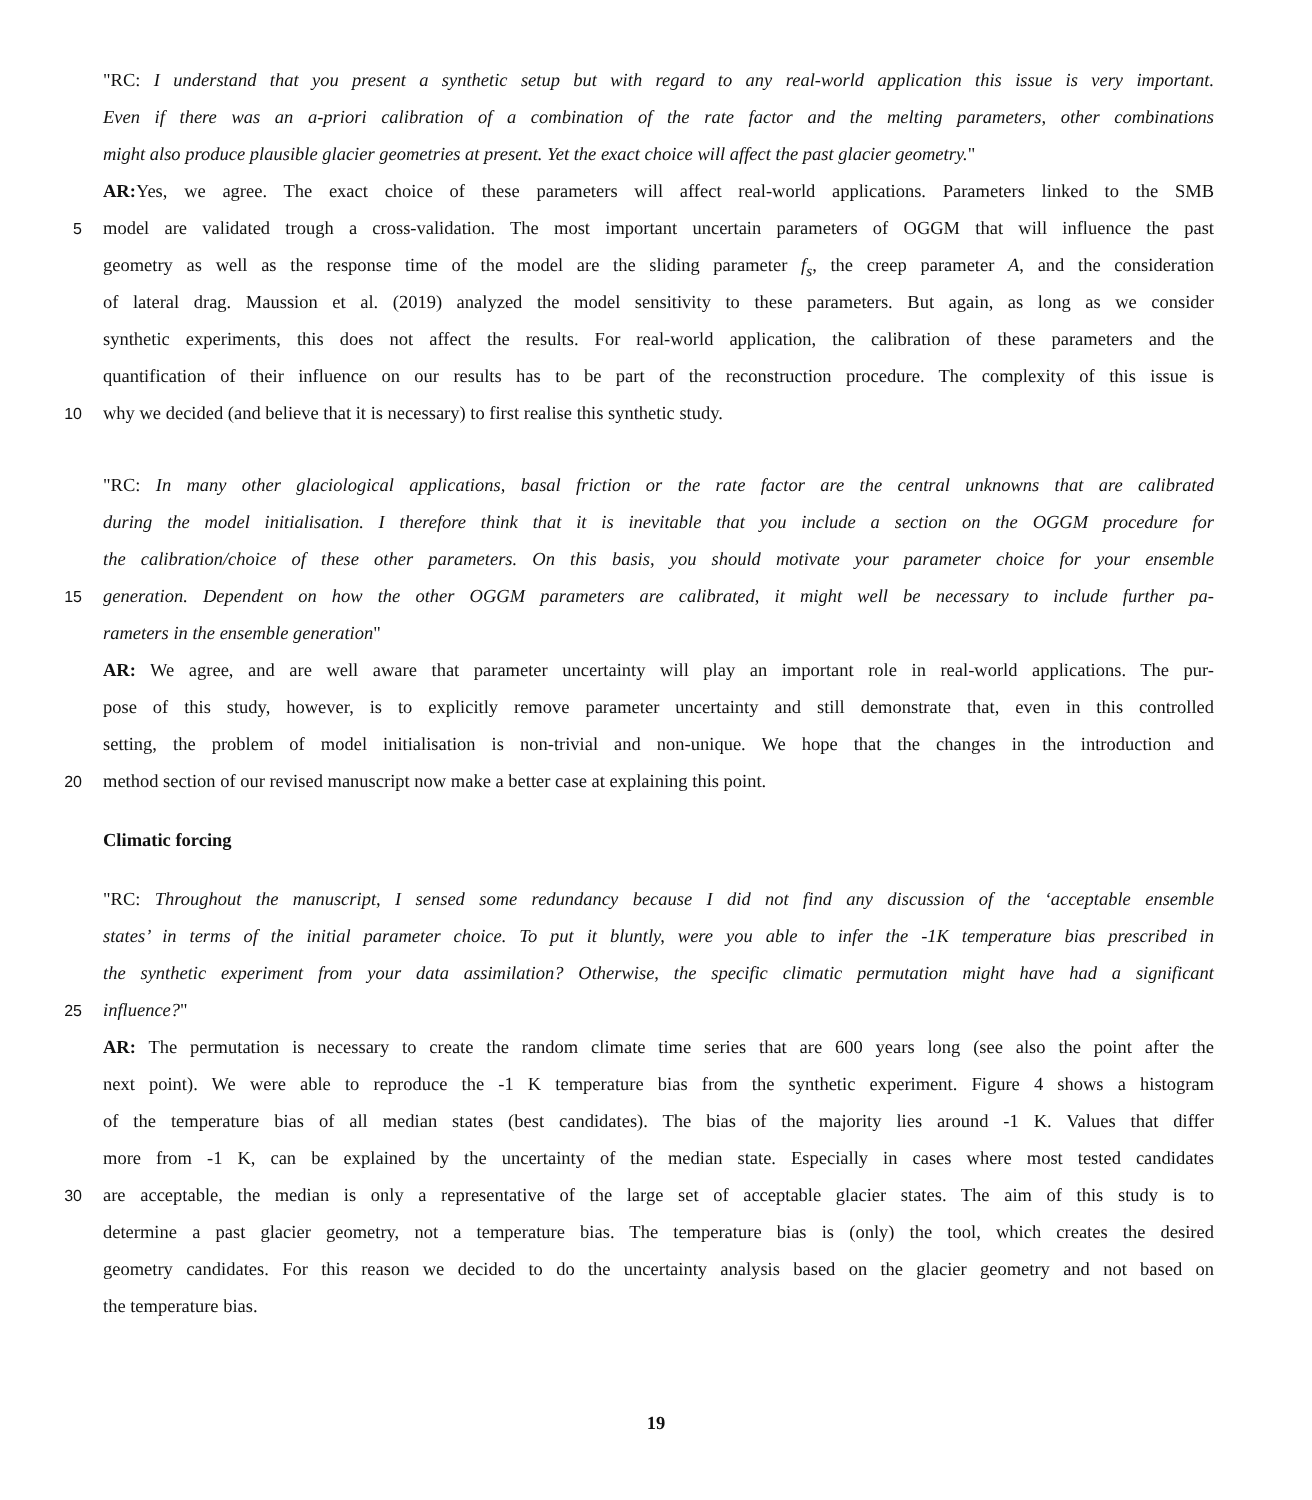"RC: I understand that you present a synthetic setup but with regard to any real-world application this issue is very important.
Even if there was an a-priori calibration of a combination of the rate factor and the melting parameters, other combinations
might also produce plausible glacier geometries at present. Yet the exact choice will affect the past glacier geometry."
AR: Yes, we agree. The exact choice of these parameters will affect real-world applications. Parameters linked to the SMB
5 model are validated trough a cross-validation. The most important uncertain parameters of OGGM that will influence the past
geometry as well as the response time of the model are the sliding parameter f<sub>s</sub>, the creep parameter A, and the consideration
of lateral drag. Maussion et al. (2019) analyzed the model sensitivity to these parameters. But again, as long as we consider
synthetic experiments, this does not affect the results. For real-world application, the calibration of these parameters and the
quantification of their influence on our results has to be part of the reconstruction procedure. The complexity of this issue is
10 why we decided (and believe that it is necessary) to first realise this synthetic study.
"RC: In many other glaciological applications, basal friction or the rate factor are the central unknowns that are calibrated
during the model initialisation. I therefore think that it is inevitable that you include a section on the OGGM procedure for
the calibration/choice of these other parameters. On this basis, you should motivate your parameter choice for your ensemble
15 generation. Dependent on how the other OGGM parameters are calibrated, it might well be necessary to include further pa-
rameters in the ensemble generation"
AR: We agree, and are well aware that parameter uncertainty will play an important role in real-world applications. The pur-
pose of this study, however, is to explicitly remove parameter uncertainty and still demonstrate that, even in this controlled
setting, the problem of model initialisation is non-trivial and non-unique. We hope that the changes in the introduction and
20 method section of our revised manuscript now make a better case at explaining this point.
Climatic forcing
"RC: Throughout the manuscript, I sensed some redundancy because I did not find any discussion of the ‘acceptable ensemble
states’ in terms of the initial parameter choice. To put it bluntly, were you able to infer the -1K temperature bias prescribed in
the synthetic experiment from your data assimilation? Otherwise, the specific climatic permutation might have had a significant
25 influence?"
AR: The permutation is necessary to create the random climate time series that are 600 years long (see also the point after the
next point). We were able to reproduce the -1 K temperature bias from the synthetic experiment. Figure 4 shows a histogram
of the temperature bias of all median states (best candidates). The bias of the majority lies around -1 K. Values that differ
more from -1 K, can be explained by the uncertainty of the median state. Especially in cases where most tested candidates
30 are acceptable, the median is only a representative of the large set of acceptable glacier states. The aim of this study is to
determine a past glacier geometry, not a temperature bias. The temperature bias is (only) the tool, which creates the desired
geometry candidates. For this reason we decided to do the uncertainty analysis based on the glacier geometry and not based on
the temperature bias.
19